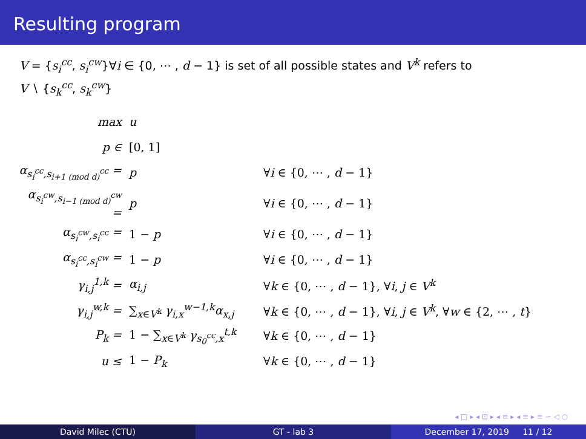Resulting program
V = {s<sub>i</sub><sup>cc</sup>, s<sub>i</sub><sup>cw</sup>}∀i ∈ {0, ⋯ , d − 1} is set of all possible states and V<sup>k</sup> refers to
V ∖ {s<sub>k</sub><sup>cc</sup>, s<sub>k</sub><sup>cw</sup>}
| max | u | |
| p ∈ | [0, 1] | |
| α<sub>s<sub>i</sub><sup>cc</sup>,s<sub>i+1 (mod d)</sub><sup>cc</sup></sub> = | p | ∀ i ∈ {0, ⋯ , d − 1} |
| α<sub>s<sub>i</sub><sup>cw</sup>,s<sub>i−1 (mod d)</sub><sup>cw</sup></sub> = | p | ∀ i ∈ {0, ⋯ , d − 1} |
| α<sub>s<sub>i</sub><sup>cw</sup>,s<sub>i</sub><sup>cc</sup></sub> = | 1 − p | ∀ i ∈ {0, ⋯ , d − 1} |
| α<sub>s<sub>i</sub><sup>cc</sup>,s<sub>i</sub><sup>cw</sup></sub> = | 1 − p | ∀ i ∈ {0, ⋯ , d − 1} |
| γ<sub>i,j</sub><sup>1,k</sup> = | α<sub>i,j</sub> | ∀ k ∈ {0, ⋯ , d − 1}, ∀ i , j ∈ V<sup>k</sup> |
| γ<sub>i,j</sub><sup>w,k</sup> = | ∑<sub>x∈V<sup>k</sup></sub> γ<sub>i,x</sub><sup>w−1,k</sup>α<sub>x,j</sub> | ∀ k ∈ {0, ⋯ , d − 1}, ∀ i , j ∈ V<sup>k</sup> , ∀ w ∈ {2, ⋯ , t } |
| P<sub>k</sub> = | 1 − ∑<sub>x∈V<sup>k</sup></sub> γ<sub>s<sub>0</sub><sup>cc</sup>,x</sub><sup>t,k</sup> | ∀ k ∈ {0, ⋯ , d − 1} |
| u ≤ | 1 − P<sub>k</sub> | ∀ k ∈ {0, ⋯ , d − 1} |
◂ □ ▸ ◂ ⊡ ▸ ◂ ≡ ▸ ◂ ≡ ▸ ≡ ∽ ◁ ○
David Milec (CTU) GT - lab 3 December 17, 2019 11 / 12